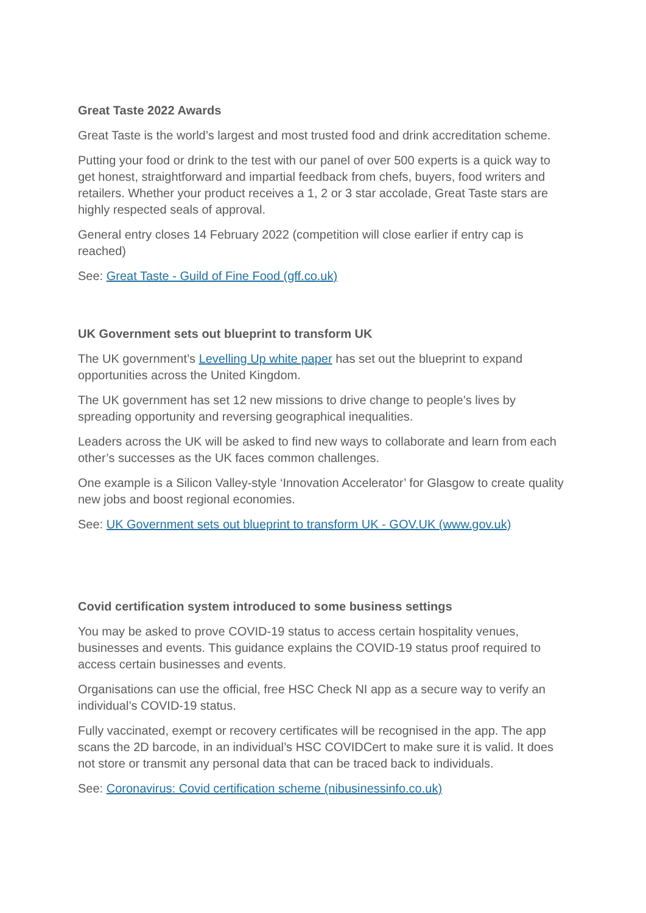Great Taste 2022 Awards
Great Taste is the world’s largest and most trusted food and drink accreditation scheme.
Putting your food or drink to the test with our panel of over 500 experts is a quick way to get honest, straightforward and impartial feedback from chefs, buyers, food writers and retailers. Whether your product receives a 1, 2 or 3 star accolade, Great Taste stars are highly respected seals of approval.
General entry closes 14 February 2022 (competition will close earlier if entry cap is reached)
See: Great Taste - Guild of Fine Food (gff.co.uk)
UK Government sets out blueprint to transform UK
The UK government’s Levelling Up white paper has set out the blueprint to expand opportunities across the United Kingdom.
The UK government has set 12 new missions to drive change to people’s lives by spreading opportunity and reversing geographical inequalities.
Leaders across the UK will be asked to find new ways to collaborate and learn from each other’s successes as the UK faces common challenges.
One example is a Silicon Valley-style ‘Innovation Accelerator’ for Glasgow to create quality new jobs and boost regional economies.
See: UK Government sets out blueprint to transform UK - GOV.UK (www.gov.uk)
Covid certification system introduced to some business settings
You may be asked to prove COVID-19 status to access certain hospitality venues, businesses and events. This guidance explains the COVID-19 status proof required to access certain businesses and events.
Organisations can use the official, free HSC Check NI app as a secure way to verify an individual’s COVID-19 status.
Fully vaccinated, exempt or recovery certificates will be recognised in the app. The app scans the 2D barcode, in an individual’s HSC COVIDCert to make sure it is valid. It does not store or transmit any personal data that can be traced back to individuals.
See: Coronavirus: Covid certification scheme (nibusinessinfo.co.uk)